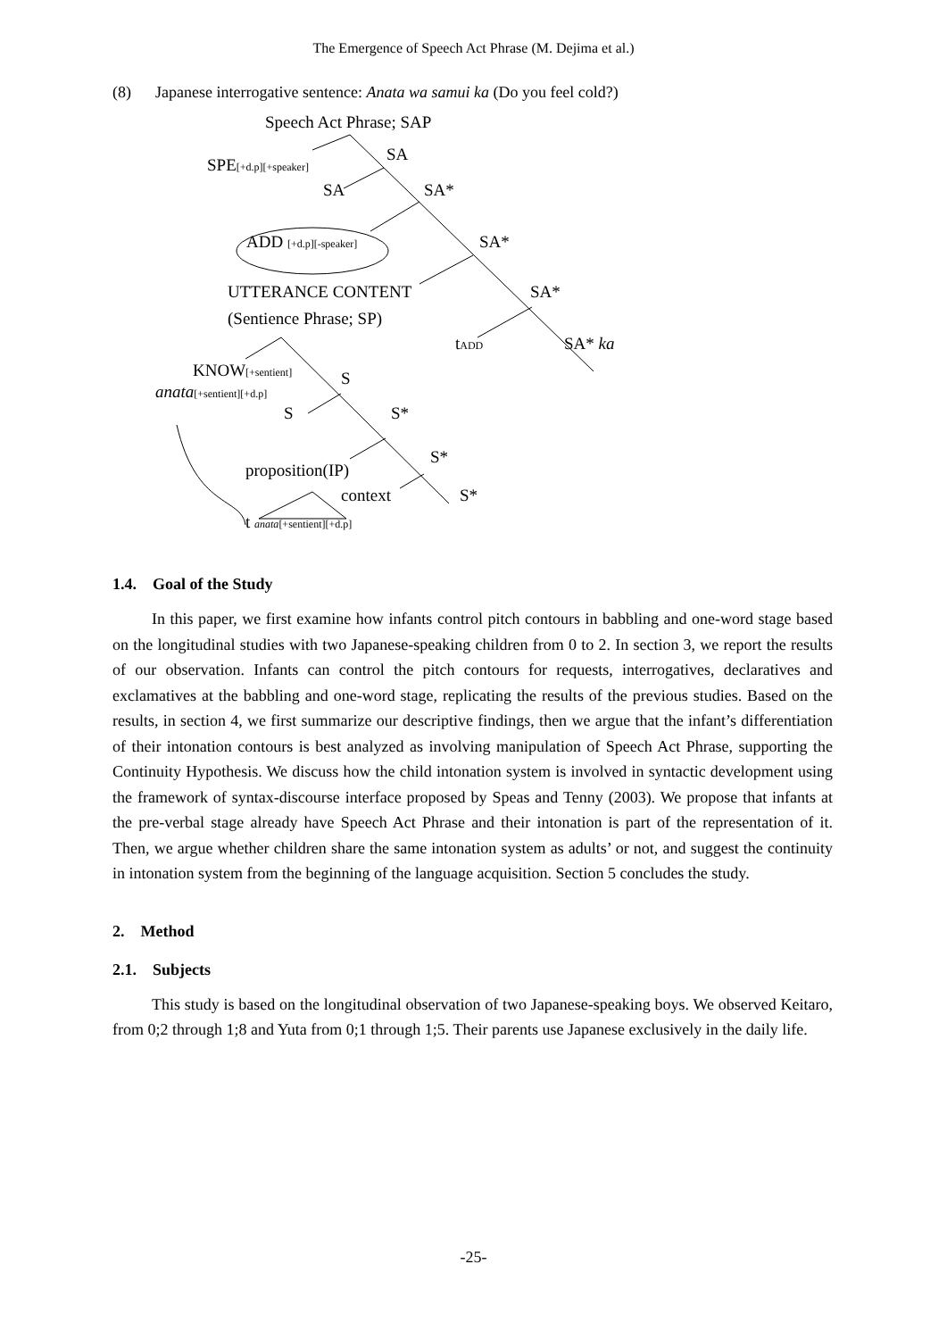The Emergence of Speech Act Phrase (M. Dejima et al.)
(8) Japanese interrogative sentence: Anata wa samui ka (Do you feel cold?)
Speech Act Phrase; SAP
SPE[+d.p][+speaker]
SA
SA SA*
ADD [+d.p][-speaker] SA*
UTTERANCE CONTENT SA*
(Sentience Phrase; SP)
tADD SA* ka
KNOW[+sentient] S
anata[+sentient][+d.p]
S S*
proposition(IP)
S*
context S*
t anata[+sentient][+d.p]
1.4. Goal of the Study
In this paper, we first examine how infants control pitch contours in babbling and one-word stage based on the longitudinal studies with two Japanese-speaking children from 0 to 2. In section 3, we report the results of our observation. Infants can control the pitch contours for requests, interrogatives, declaratives and exclamatives at the babbling and one-word stage, replicating the results of the previous studies. Based on the results, in section 4, we first summarize our descriptive findings, then we argue that the infant’s differentiation of their intonation contours is best analyzed as involving manipulation of Speech Act Phrase, supporting the Continuity Hypothesis. We discuss how the child intonation system is involved in syntactic development using the framework of syntax-discourse interface proposed by Speas and Tenny (2003). We propose that infants at the pre-verbal stage already have Speech Act Phrase and their intonation is part of the representation of it. Then, we argue whether children share the same intonation system as adults’ or not, and suggest the continuity in intonation system from the beginning of the language acquisition. Section 5 concludes the study.
2. Method
2.1. Subjects
This study is based on the longitudinal observation of two Japanese-speaking boys. We observed Keitaro, from 0;2 through 1;8 and Yuta from 0;1 through 1;5. Their parents use Japanese exclusively in the daily life.
-25-